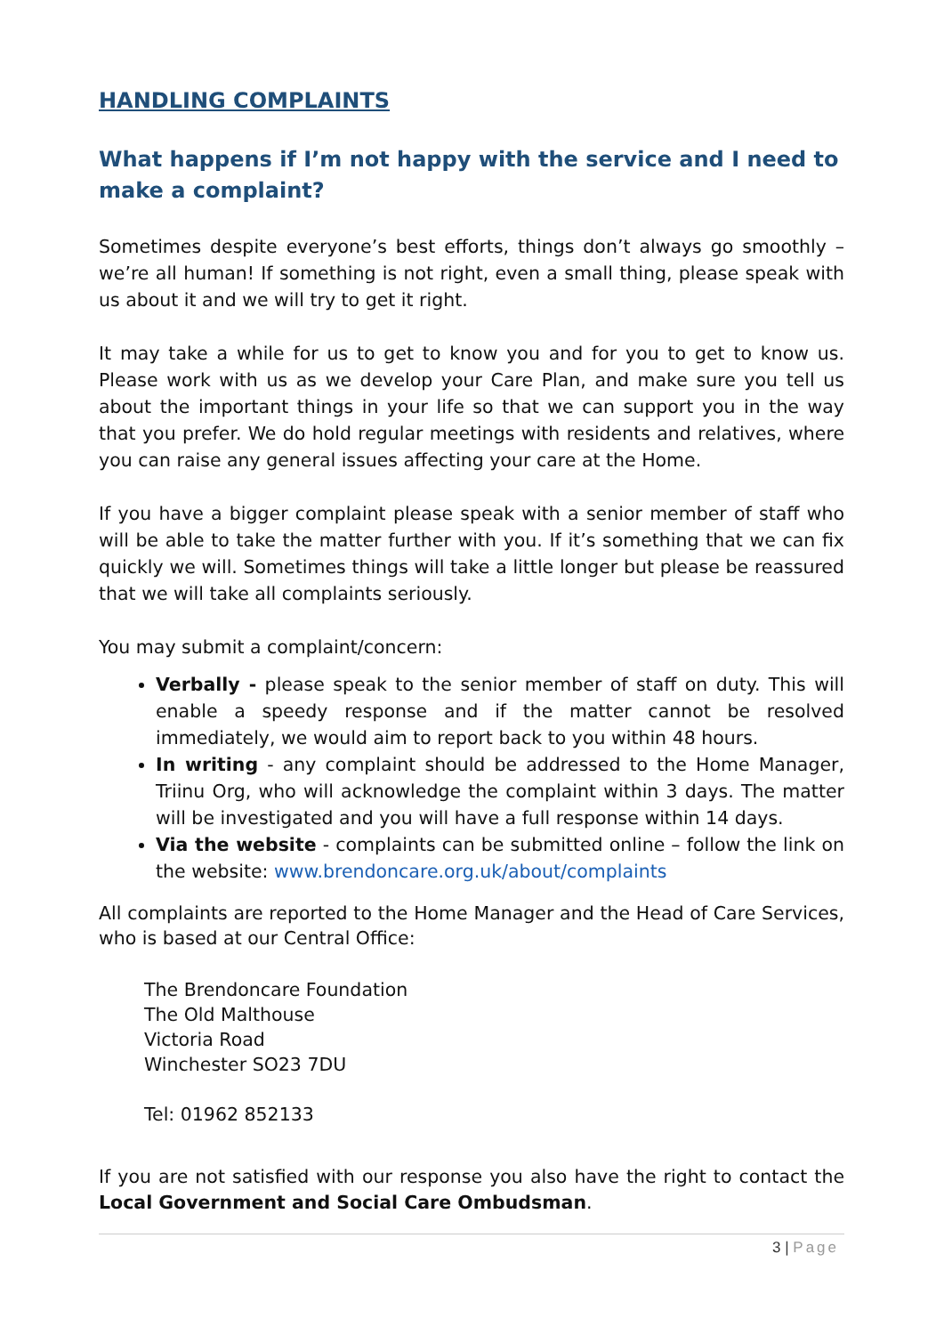HANDLING COMPLAINTS
What happens if I’m not happy with the service and I need to make a complaint?
Sometimes despite everyone’s best efforts, things don’t always go smoothly – we’re all human! If something is not right, even a small thing, please speak with us about it and we will try to get it right.
It may take a while for us to get to know you and for you to get to know us. Please work with us as we develop your Care Plan, and make sure you tell us about the important things in your life so that we can support you in the way that you prefer. We do hold regular meetings with residents and relatives, where you can raise any general issues affecting your care at the Home.
If you have a bigger complaint please speak with a senior member of staff who will be able to take the matter further with you. If it’s something that we can fix quickly we will. Sometimes things will take a little longer but please be reassured that we will take all complaints seriously.
You may submit a complaint/concern:
Verbally - please speak to the senior member of staff on duty. This will enable a speedy response and if the matter cannot be resolved immediately, we would aim to report back to you within 48 hours.
In writing - any complaint should be addressed to the Home Manager, Triinu Org, who will acknowledge the complaint within 3 days. The matter will be investigated and you will have a full response within 14 days.
Via the website - complaints can be submitted online – follow the link on the website: www.brendoncare.org.uk/about/complaints
All complaints are reported to the Home Manager and the Head of Care Services, who is based at our Central Office:
The Brendoncare Foundation
The Old Malthouse
Victoria Road
Winchester SO23 7DU
Tel: 01962 852133
If you are not satisfied with our response you also have the right to contact the Local Government and Social Care Ombudsman.
3 | Page